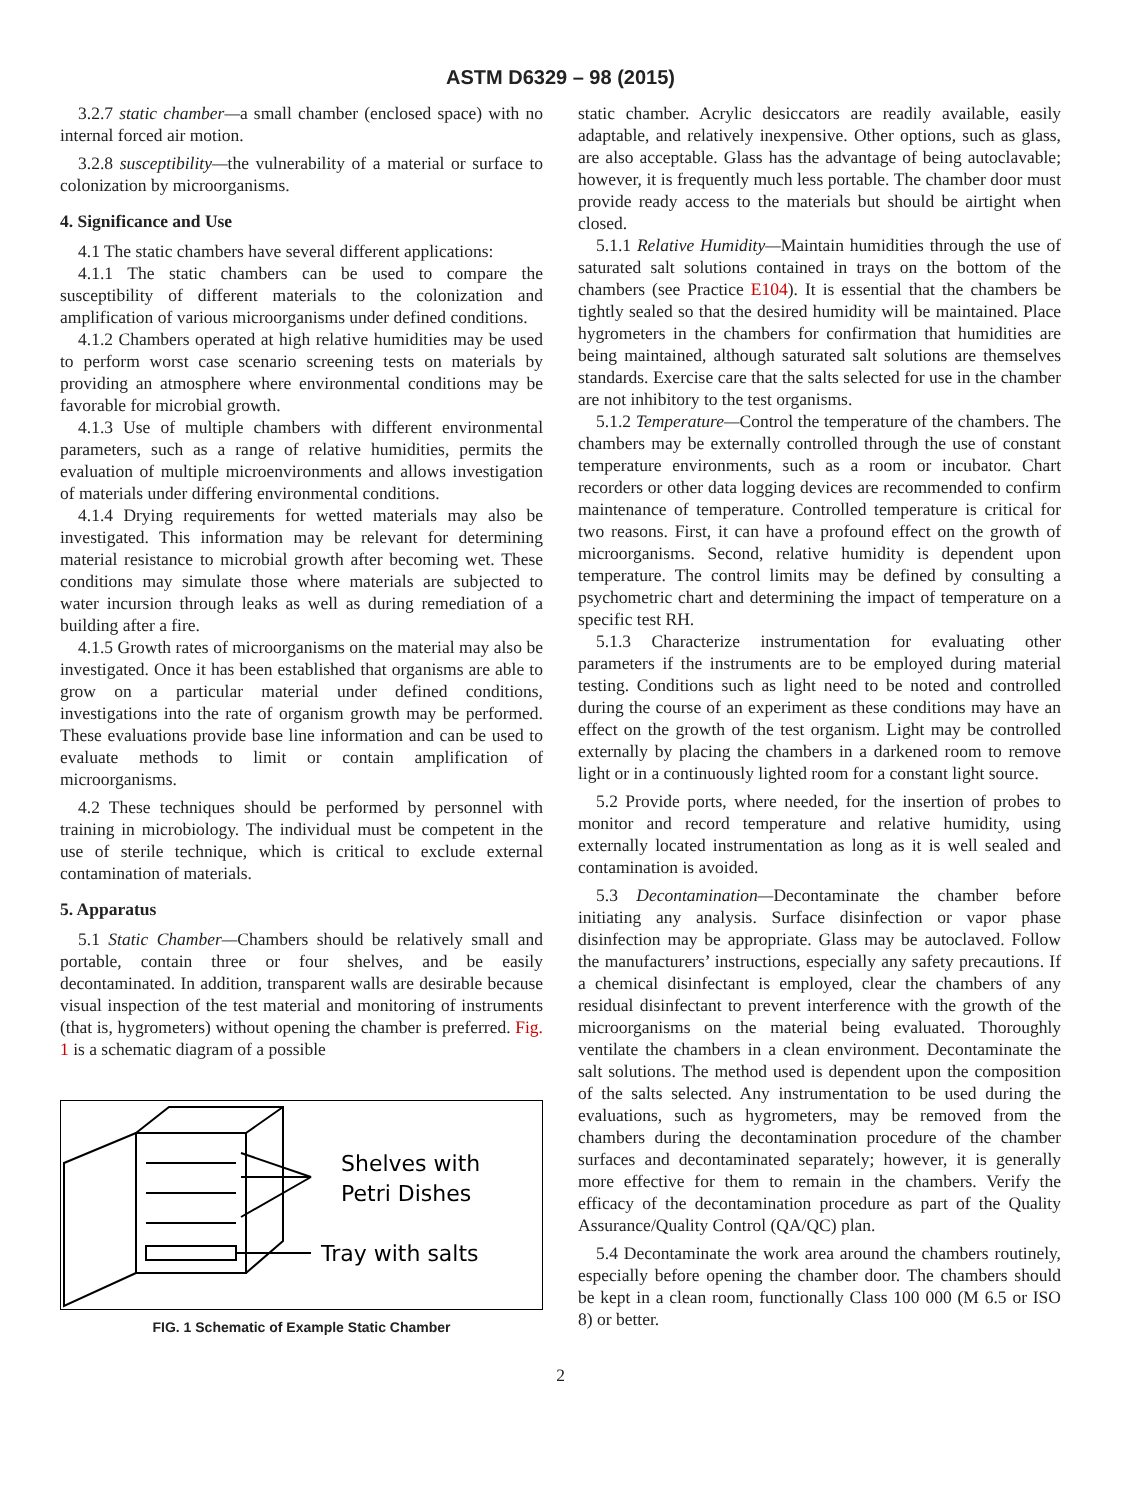ASTM D6329 – 98 (2015)
3.2.7 static chamber—a small chamber (enclosed space) with no internal forced air motion.
3.2.8 susceptibility—the vulnerability of a material or surface to colonization by microorganisms.
4. Significance and Use
4.1 The static chambers have several different applications:
4.1.1 The static chambers can be used to compare the susceptibility of different materials to the colonization and amplification of various microorganisms under defined conditions.
4.1.2 Chambers operated at high relative humidities may be used to perform worst case scenario screening tests on materials by providing an atmosphere where environmental conditions may be favorable for microbial growth.
4.1.3 Use of multiple chambers with different environmental parameters, such as a range of relative humidities, permits the evaluation of multiple microenvironments and allows investigation of materials under differing environmental conditions.
4.1.4 Drying requirements for wetted materials may also be investigated. This information may be relevant for determining material resistance to microbial growth after becoming wet. These conditions may simulate those where materials are subjected to water incursion through leaks as well as during remediation of a building after a fire.
4.1.5 Growth rates of microorganisms on the material may also be investigated. Once it has been established that organisms are able to grow on a particular material under defined conditions, investigations into the rate of organism growth may be performed. These evaluations provide base line information and can be used to evaluate methods to limit or contain amplification of microorganisms.
4.2 These techniques should be performed by personnel with training in microbiology. The individual must be competent in the use of sterile technique, which is critical to exclude external contamination of materials.
5. Apparatus
5.1 Static Chamber—Chambers should be relatively small and portable, contain three or four shelves, and be easily decontaminated. In addition, transparent walls are desirable because visual inspection of the test material and monitoring of instruments (that is, hygrometers) without opening the chamber is preferred. Fig. 1 is a schematic diagram of a possible
Shelves with
Petri Dishes
Tray with salts
FIG. 1 Schematic of Example Static Chamber
static chamber. Acrylic desiccators are readily available, easily adaptable, and relatively inexpensive. Other options, such as glass, are also acceptable. Glass has the advantage of being autoclavable; however, it is frequently much less portable. The chamber door must provide ready access to the materials but should be airtight when closed.
5.1.1 Relative Humidity—Maintain humidities through the use of saturated salt solutions contained in trays on the bottom of the chambers (see Practice E104). It is essential that the chambers be tightly sealed so that the desired humidity will be maintained. Place hygrometers in the chambers for confirmation that humidities are being maintained, although saturated salt solutions are themselves standards. Exercise care that the salts selected for use in the chamber are not inhibitory to the test organisms.
5.1.2 Temperature—Control the temperature of the chambers. The chambers may be externally controlled through the use of constant temperature environments, such as a room or incubator. Chart recorders or other data logging devices are recommended to confirm maintenance of temperature. Controlled temperature is critical for two reasons. First, it can have a profound effect on the growth of microorganisms. Second, relative humidity is dependent upon temperature. The control limits may be defined by consulting a psychometric chart and determining the impact of temperature on a specific test RH.
5.1.3 Characterize instrumentation for evaluating other parameters if the instruments are to be employed during material testing. Conditions such as light need to be noted and controlled during the course of an experiment as these conditions may have an effect on the growth of the test organism. Light may be controlled externally by placing the chambers in a darkened room to remove light or in a continuously lighted room for a constant light source.
5.2 Provide ports, where needed, for the insertion of probes to monitor and record temperature and relative humidity, using externally located instrumentation as long as it is well sealed and contamination is avoided.
5.3 Decontamination—Decontaminate the chamber before initiating any analysis. Surface disinfection or vapor phase disinfection may be appropriate. Glass may be autoclaved. Follow the manufacturers’ instructions, especially any safety precautions. If a chemical disinfectant is employed, clear the chambers of any residual disinfectant to prevent interference with the growth of the microorganisms on the material being evaluated. Thoroughly ventilate the chambers in a clean environment. Decontaminate the salt solutions. The method used is dependent upon the composition of the salts selected. Any instrumentation to be used during the evaluations, such as hygrometers, may be removed from the chambers during the decontamination procedure of the chamber surfaces and decontaminated separately; however, it is generally more effective for them to remain in the chambers. Verify the efficacy of the decontamination procedure as part of the Quality Assurance/Quality Control (QA/QC) plan.
5.4 Decontaminate the work area around the chambers routinely, especially before opening the chamber door. The chambers should be kept in a clean room, functionally Class 100 000 (M 6.5 or ISO 8) or better.
2